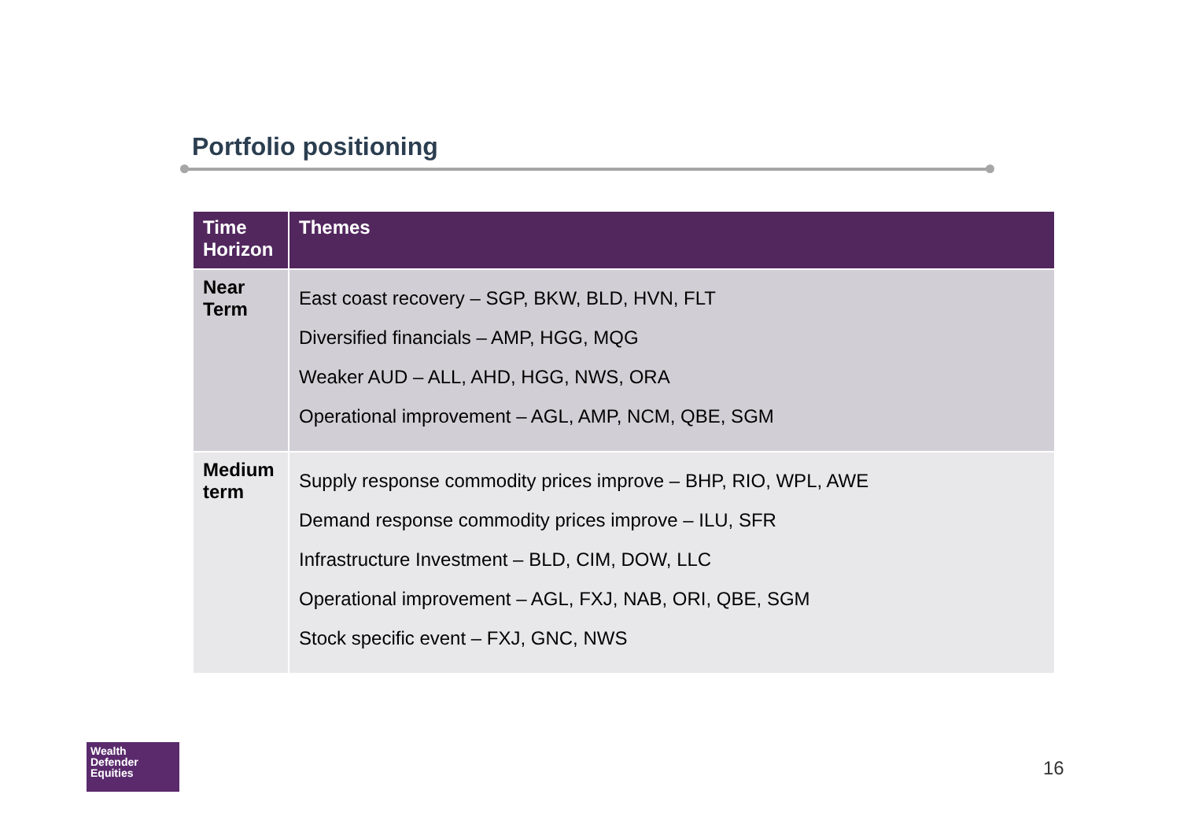Portfolio positioning
| Time Horizon | Themes |
| --- | --- |
| Near Term | East coast recovery – SGP, BKW, BLD, HVN, FLT Diversified financials – AMP, HGG, MQG Weaker AUD – ALL, AHD, HGG, NWS, ORA Operational improvement – AGL, AMP, NCM, QBE, SGM |
| Medium term | Supply response commodity prices improve – BHP, RIO, WPL, AWE Demand response commodity prices improve – ILU, SFR Infrastructure Investment – BLD, CIM, DOW, LLC Operational improvement – AGL, FXJ, NAB, ORI, QBE, SGM Stock specific event – FXJ, GNC, NWS |
Wealth
Defender
Equities
16